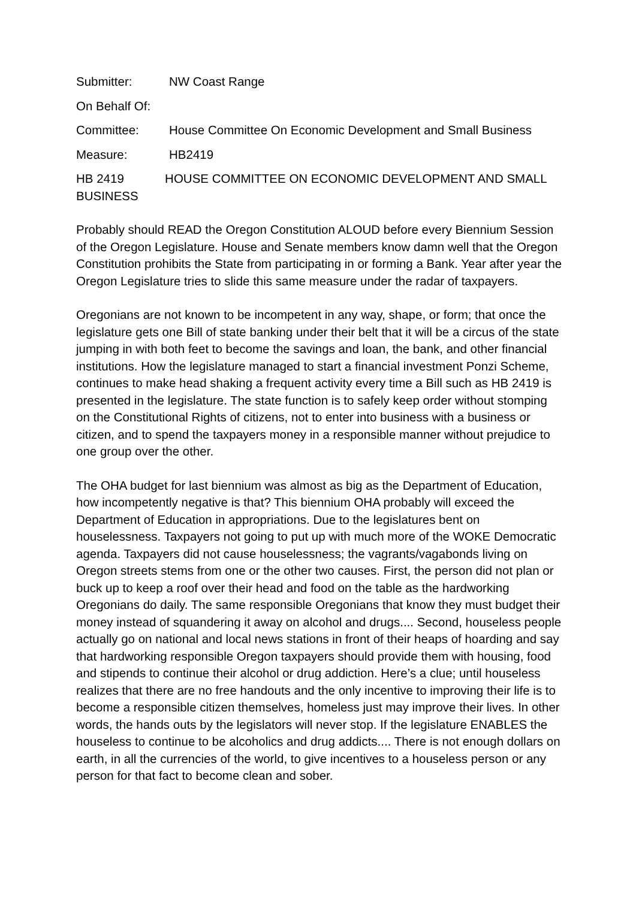Submitter: NW Coast Range
On Behalf Of:
Committee: House Committee On Economic Development and Small Business
Measure: HB2419
HB 2419 HOUSE COMMITTEE ON ECONOMIC DEVELOPMENT AND SMALL BUSINESS
Probably should READ the Oregon Constitution ALOUD before every Biennium Session of the Oregon Legislature. House and Senate members know damn well that the Oregon Constitution prohibits the State from participating in or forming a Bank. Year after year the Oregon Legislature tries to slide this same measure under the radar of taxpayers.
Oregonians are not known to be incompetent in any way, shape, or form; that once the legislature gets one Bill of state banking under their belt that it will be a circus of the state jumping in with both feet to become the savings and loan, the bank, and other financial institutions. How the legislature managed to start a financial investment Ponzi Scheme, continues to make head shaking a frequent activity every time a Bill such as HB 2419 is presented in the legislature. The state function is to safely keep order without stomping on the Constitutional Rights of citizens, not to enter into business with a business or citizen, and to spend the taxpayers money in a responsible manner without prejudice to one group over the other.
The OHA budget for last biennium was almost as big as the Department of Education, how incompetently negative is that? This biennium OHA probably will exceed the Department of Education in appropriations. Due to the legislatures bent on houselessness. Taxpayers not going to put up with much more of the WOKE Democratic agenda. Taxpayers did not cause houselessness; the vagrants/vagabonds living on Oregon streets stems from one or the other two causes. First, the person did not plan or buck up to keep a roof over their head and food on the table as the hardworking Oregonians do daily. The same responsible Oregonians that know they must budget their money instead of squandering it away on alcohol and drugs.... Second, houseless people actually go on national and local news stations in front of their heaps of hoarding and say that hardworking responsible Oregon taxpayers should provide them with housing, food and stipends to continue their alcohol or drug addiction. Here’s a clue; until houseless realizes that there are no free handouts and the only incentive to improving their life is to become a responsible citizen themselves, homeless just may improve their lives. In other words, the hands outs by the legislators will never stop. If the legislature ENABLES the houseless to continue to be alcoholics and drug addicts.... There is not enough dollars on earth, in all the currencies of the world, to give incentives to a houseless person or any person for that fact to become clean and sober.